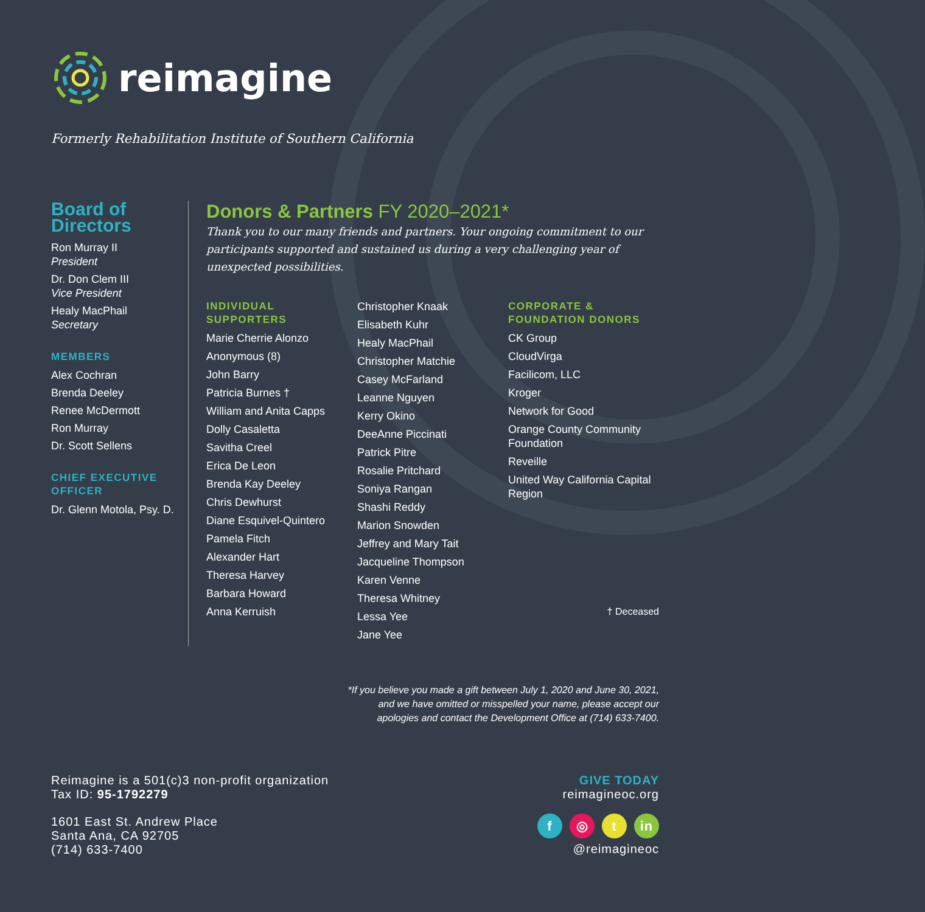reimagine
Formerly Rehabilitation Institute of Southern California
Board of Directors
Ron Murray II
President
Dr. Don Clem III
Vice President
Healy MacPhail
Secretary
MEMBERS
Alex Cochran
Brenda Deeley
Renee McDermott
Ron Murray
Dr. Scott Sellens
CHIEF EXECUTIVE OFFICER
Dr. Glenn Motola, Psy. D.
Donors & Partners FY 2020–2021*
Thank you to our many friends and partners. Your ongoing commitment to our participants supported and sustained us during a very challenging year of unexpected possibilities.
INDIVIDUAL SUPPORTERS
Marie Cherrie Alonzo
Anonymous (8)
John Barry
Patricia Burnes †
William and Anita Capps
Dolly Casaletta
Savitha Creel
Erica De Leon
Brenda Kay Deeley
Chris Dewhurst
Diane Esquivel-Quintero
Pamela Fitch
Alexander Hart
Theresa Harvey
Barbara Howard
Anna Kerruish
Christopher Knaak
Elisabeth Kuhr
Healy MacPhail
Christopher Matchie
Casey McFarland
Leanne Nguyen
Kerry Okino
DeeAnne Piccinati
Patrick Pitre
Rosalie Pritchard
Soniya Rangan
Shashi Reddy
Marion Snowden
Jeffrey and Mary Tait
Jacqueline Thompson
Karen Venne
Theresa Whitney
Lessa Yee
Jane Yee
CORPORATE & FOUNDATION DONORS
CK Group
CloudVirga
Facilicom, LLC
Kroger
Network for Good
Orange County Community Foundation
Reveille
United Way California Capital Region
† Deceased
*If you believe you made a gift between July 1, 2020 and June 30, 2021,
and we have omitted or misspelled your name, please accept our
apologies and contact the Development Office at (714) 633-7400.
Reimagine is a 501(c)3 non-profit organization
Tax ID: 95-1792279
1601 East St. Andrew Place
Santa Ana, CA 92705
(714) 633-7400
GIVE TODAY
reimagineoc.org
f ◎ t in
@reimagineoc